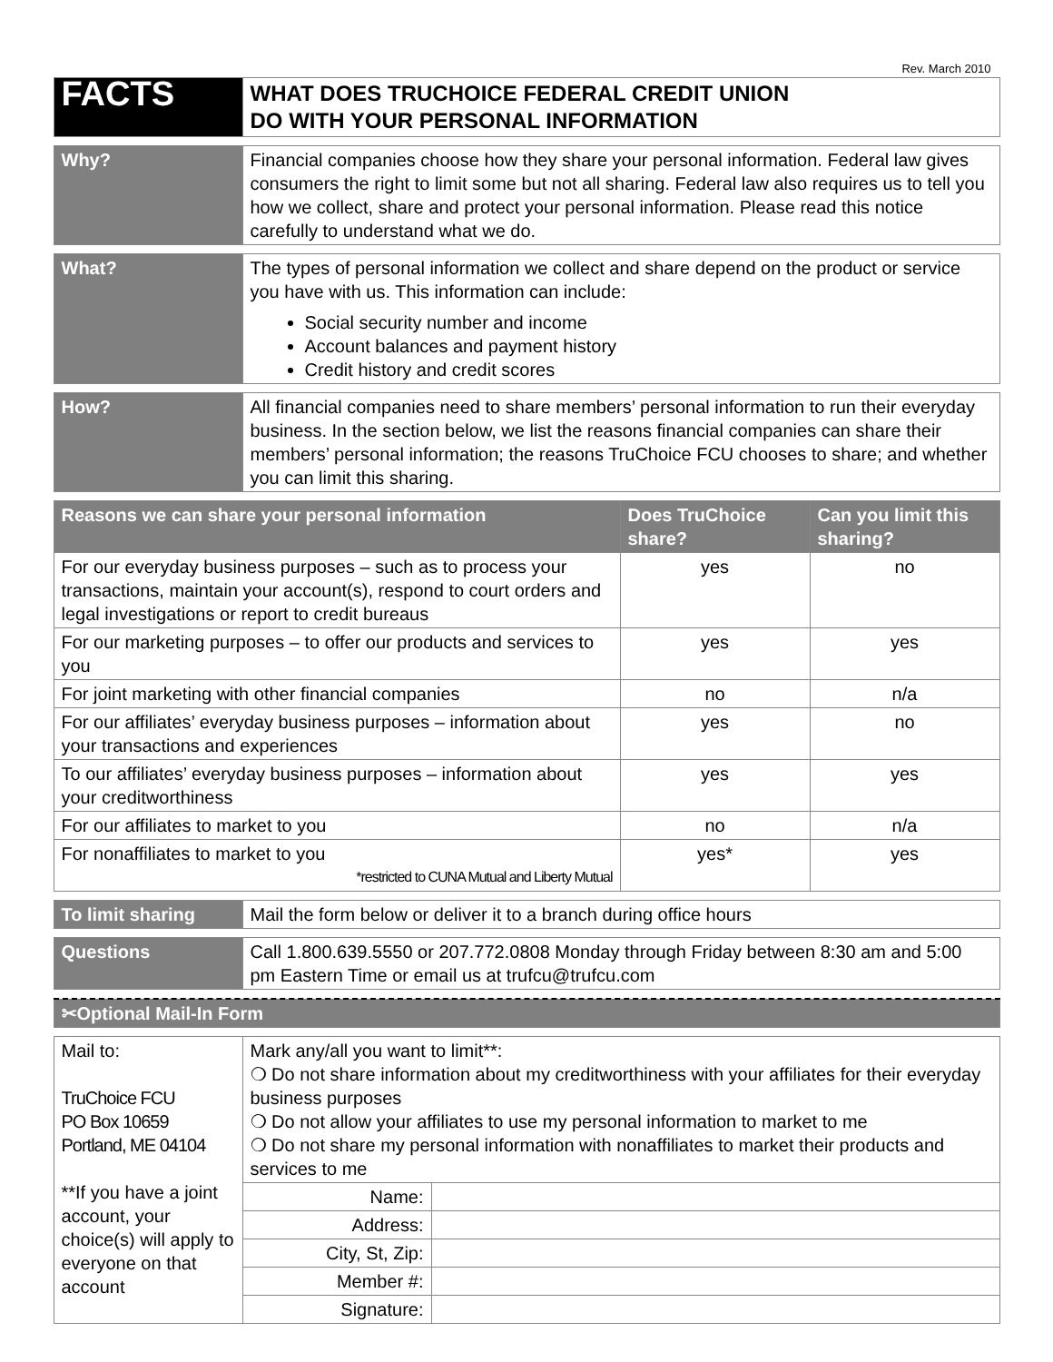Rev. March 2010
| FACTS | WHAT DOES TRUCHOICE FEDERAL CREDIT UNION DO WITH YOUR PERSONAL INFORMATION |
| Why? | Financial companies choose how they share your personal information. Federal law gives consumers the right to limit some but not all sharing. Federal law also requires us to tell you how we collect, share and protect your personal information. Please read this notice carefully to understand what we do. |
| What? | The types of personal information we collect and share depend on the product or service you have with us. This information can include: Social security number and income Account balances and payment history Credit history and credit scores |
| How? | All financial companies need to share members’ personal information to run their everyday business. In the section below, we list the reasons financial companies can share their members’ personal information; the reasons TruChoice FCU chooses to share; and whether you can limit this sharing. |
| Reasons we can share your personal information | Does TruChoice share? | Can you limit this sharing? |
| --- | --- | --- |
| For our everyday business purposes – such as to process your transactions, maintain your account(s), respond to court orders and legal investigations or report to credit bureaus | yes | no |
| For our marketing purposes – to offer our products and services to you | yes | yes |
| For joint marketing with other financial companies | no | n/a |
| For our affiliates’ everyday business purposes – information about your transactions and experiences | yes | no |
| To our affiliates’ everyday business purposes – information about your creditworthiness | yes | yes |
| For our affiliates to market to you | no | n/a |
| For nonaffiliates to market to you *restricted to CUNA Mutual and Liberty Mutual | yes* | yes |
| To limit sharing | Mail the form below or deliver it to a branch during office hours |
| Questions | Call 1.800.639.5550 or 207.772.0808 Monday through Friday between 8:30 am and 5:00 pm Eastern Time or email us at trufcu@trufcu.com |
| ✂Optional Mail-In Form |
| Mail to: TruChoice FCU PO Box 10659 Portland, ME 04104 **If you have a joint account, your choice(s) will apply to everyone on that account | Mark any/all you want to limit**: ❍ Do not share information about my creditworthiness with your affiliates for their everyday business purposes ❍ Do not allow your affiliates to use my personal information to market to me ❍ Do not share my personal information with nonaffiliates to market their products and services to me | |
| | Name: | |
| | Address: | |
| | City, St, Zip: | |
| | Member #: | |
| | Signature: | |